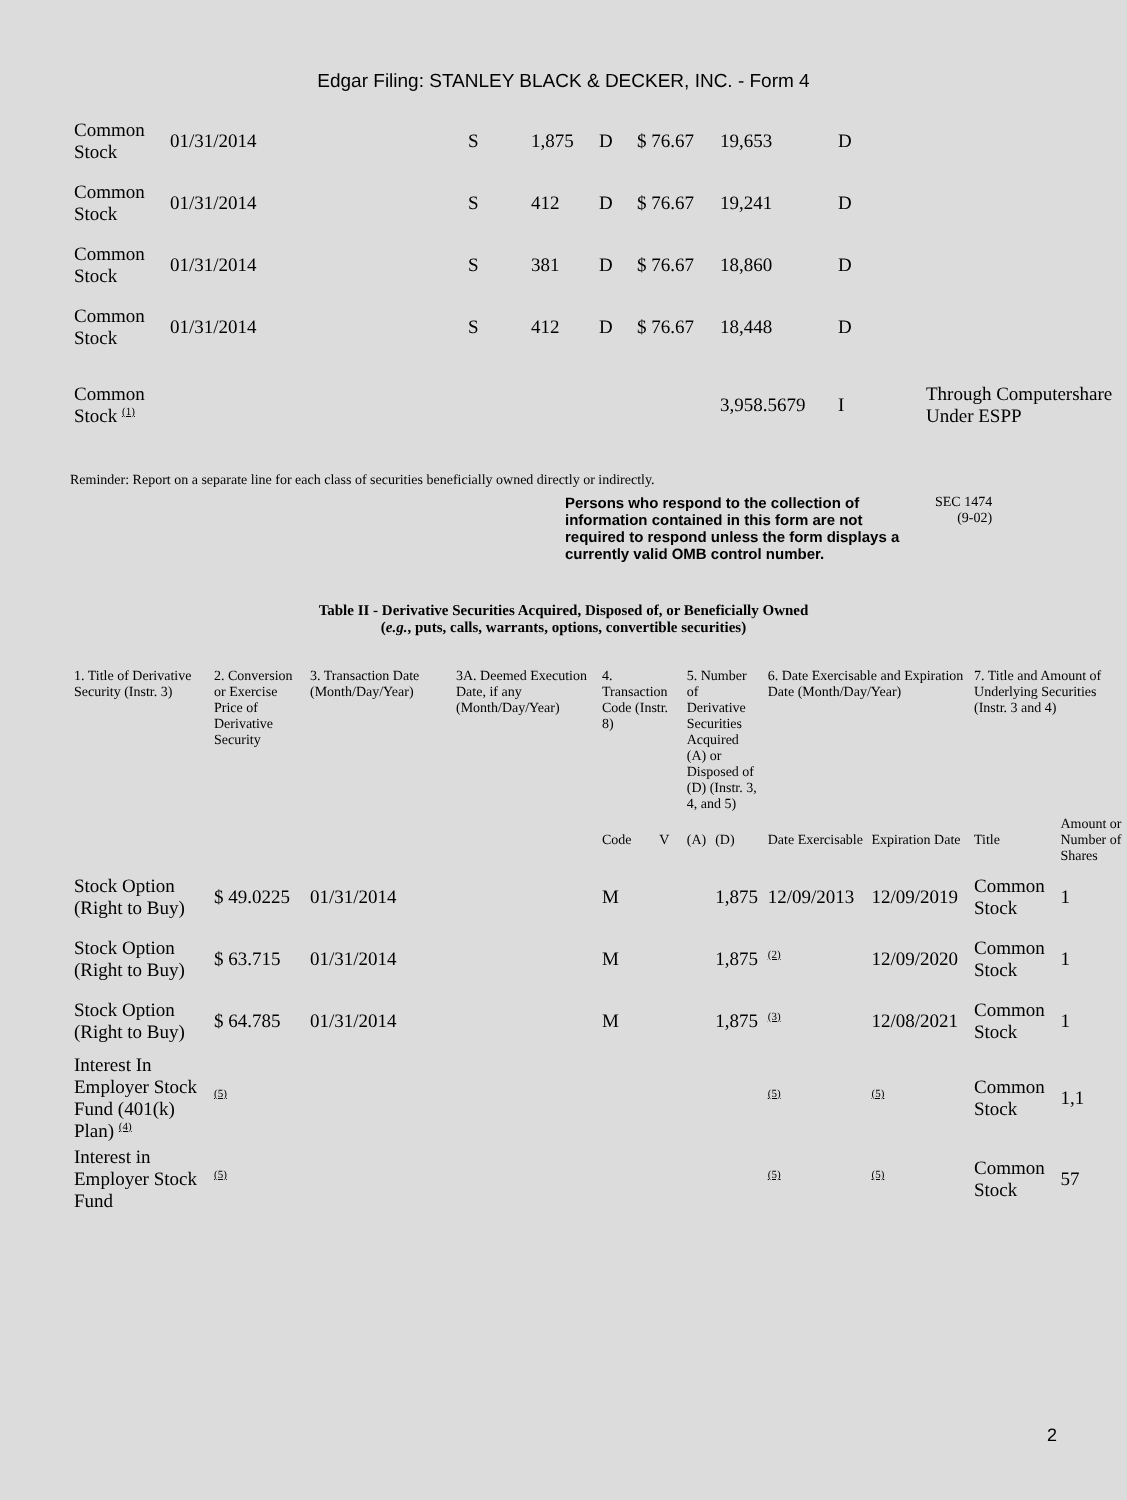Edgar Filing: STANLEY BLACK & DECKER, INC. - Form 4
| Common Stock | 01/31/2014 | S | 1,875 | D | $ 76.67 | 19,653 | D | |
| Common Stock | 01/31/2014 | S | 412 | D | $ 76.67 | 19,241 | D | |
| Common Stock | 01/31/2014 | S | 381 | D | $ 76.67 | 18,860 | D | |
| Common Stock | 01/31/2014 | S | 412 | D | $ 76.67 | 18,448 | D | |
| Common Stock <sup>(1)</sup> | | | | | | 3,958.5679 | I | Through Computershare Under ESPP |
Reminder: Report on a separate line for each class of securities beneficially owned directly or indirectly.
Persons who respond to the collection of information contained in this form are not required to respond unless the form displays a currently valid OMB control number. SEC 1474
(9-02)
Table II - Derivative Securities Acquired, Disposed of, or Beneficially Owned
(e.g., puts, calls, warrants, options, convertible securities)
| 1. Title of Derivative Security (Instr. 3) | 2. Conversion or Exercise Price of Derivative Security | 3. Transaction Date (Month/Day/Year) | 3A. Deemed Execution Date, if any (Month/Day/Year) | 4. Transaction Code (Instr. 8) | | 5. Number of Derivative Securities Acquired (A) or Disposed of (D) (Instr. 3, 4, and 5) | | 6. Date Exercisable and Expiration Date (Month/Day/Year) | | 7. Title and Amount of Underlying Securities (Instr. 3 and 4) | |
| | | | | Code | V | (A) | (D) | Date Exercisable | Expiration Date | Title | Amount or Number of Shares |
| Stock Option (Right to Buy) | $ 49.0225 | 01/31/2014 | | M | | | 1,875 | 12/09/2013 | 12/09/2019 | Common Stock | 1 |
| Stock Option (Right to Buy) | $ 63.715 | 01/31/2014 | | M | | | 1,875 | <sup>(2)</sup> | 12/09/2020 | Common Stock | 1 |
| Stock Option (Right to Buy) | $ 64.785 | 01/31/2014 | | M | | | 1,875 | <sup>(3)</sup> | 12/08/2021 | Common Stock | 1 |
| Interest In Employer Stock Fund (401(k) Plan) <sup>(4)</sup> | <sup>(5)</sup> | | | | | | | <sup>(5)</sup> | <sup>(5)</sup> | Common Stock | 1,1 |
| Interest in Employer Stock Fund | <sup>(5)</sup> | | | | | | | <sup>(5)</sup> | <sup>(5)</sup> | Common Stock | 57 |
2